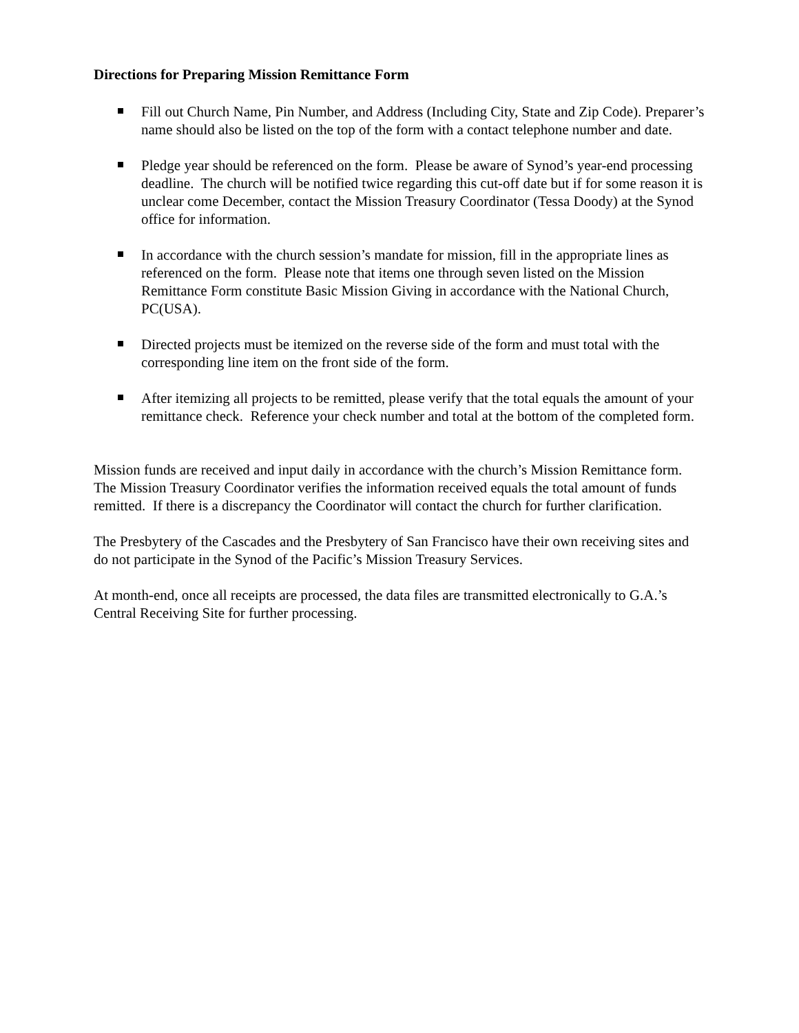Directions for Preparing Mission Remittance Form
Fill out Church Name, Pin Number, and Address (Including City, State and Zip Code). Preparer’s name should also be listed on the top of the form with a contact telephone number and date.
Pledge year should be referenced on the form. Please be aware of Synod’s year-end processing deadline. The church will be notified twice regarding this cut-off date but if for some reason it is unclear come December, contact the Mission Treasury Coordinator (Tessa Doody) at the Synod office for information.
In accordance with the church session’s mandate for mission, fill in the appropriate lines as referenced on the form. Please note that items one through seven listed on the Mission Remittance Form constitute Basic Mission Giving in accordance with the National Church, PC(USA).
Directed projects must be itemized on the reverse side of the form and must total with the corresponding line item on the front side of the form.
After itemizing all projects to be remitted, please verify that the total equals the amount of your remittance check. Reference your check number and total at the bottom of the completed form.
Mission funds are received and input daily in accordance with the church’s Mission Remittance form. The Mission Treasury Coordinator verifies the information received equals the total amount of funds remitted. If there is a discrepancy the Coordinator will contact the church for further clarification.
The Presbytery of the Cascades and the Presbytery of San Francisco have their own receiving sites and do not participate in the Synod of the Pacific’s Mission Treasury Services.
At month-end, once all receipts are processed, the data files are transmitted electronically to G.A.’s Central Receiving Site for further processing.